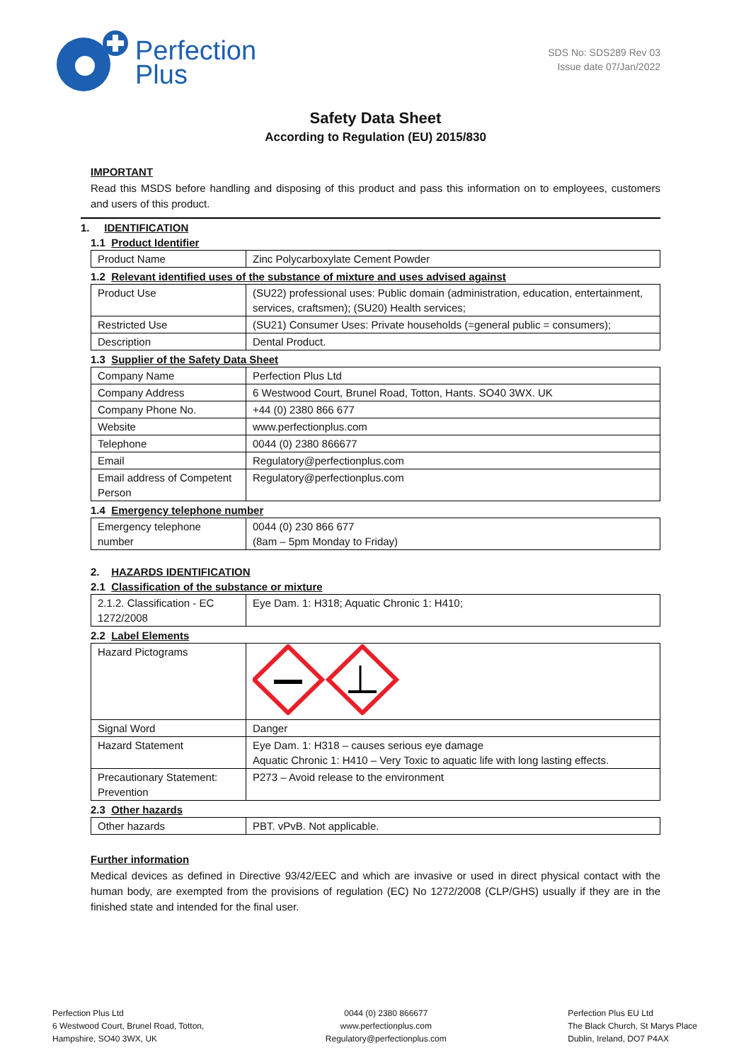Perfection
Plus
SDS No: SDS289 Rev 03
Issue date 07/Jan/2022
Safety Data Sheet
According to Regulation (EU) 2015/830
IMPORTANT
Read this MSDS before handling and disposing of this product and pass this information on to employees, customers and users of this product.
1. IDENTIFICATION
1.1 Product Identifier
| Product Name | Zinc Polycarboxylate Cement Powder |
1.2 Relevant identified uses of the substance of mixture and uses advised against
| Product Use | (SU22) professional uses: Public domain (administration, education, entertainment, services, craftsmen); (SU20) Health services; |
| Restricted Use | (SU21) Consumer Uses: Private households (=general public = consumers); |
| Description | Dental Product. |
1.3 Supplier of the Safety Data Sheet
| Company Name | Perfection Plus Ltd |
| Company Address | 6 Westwood Court, Brunel Road, Totton, Hants. SO40 3WX. UK |
| Company Phone No. | +44 (0) 2380 866 677 |
| Website | www.perfectionplus.com |
| Telephone | 0044 (0) 2380 866677 |
| Email | Regulatory@perfectionplus.com |
| Email address of Competent Person | Regulatory@perfectionplus.com |
1.4 Emergency telephone number
| Emergency telephone number | 0044 (0) 230 866 677 (8am – 5pm Monday to Friday) |
2. HAZARDS IDENTIFICATION
2.1 Classification of the substance or mixture
| 2.1.2. Classification - EC 1272/2008 | Eye Dam. 1: H318; Aquatic Chronic 1: H410; |
2.2 Label Elements
| Hazard Pictograms | |
| Signal Word | Danger |
| Hazard Statement | Eye Dam. 1: H318 – causes serious eye damage Aquatic Chronic 1: H410 – Very Toxic to aquatic life with long lasting effects. |
| Precautionary Statement: Prevention | P273 – Avoid release to the environment |
2.3 Other hazards
| Other hazards | PBT. vPvB. Not applicable. |
Further information
Medical devices as defined in Directive 93/42/EEC and which are invasive or used in direct physical contact with the human body, are exempted from the provisions of regulation (EC) No 1272/2008 (CLP/GHS) usually if they are in the finished state and intended for the final user.
Perfection Plus Ltd
6 Westwood Court, Brunel Road, Totton,
Hampshire, SO40 3WX, UK
0044 (0) 2380 866677
www.perfectionplus.com
Regulatory@perfectionplus.com
Perfection Plus EU Ltd
The Black Church, St Marys Place
Dublin, Ireland, DO7 P4AX